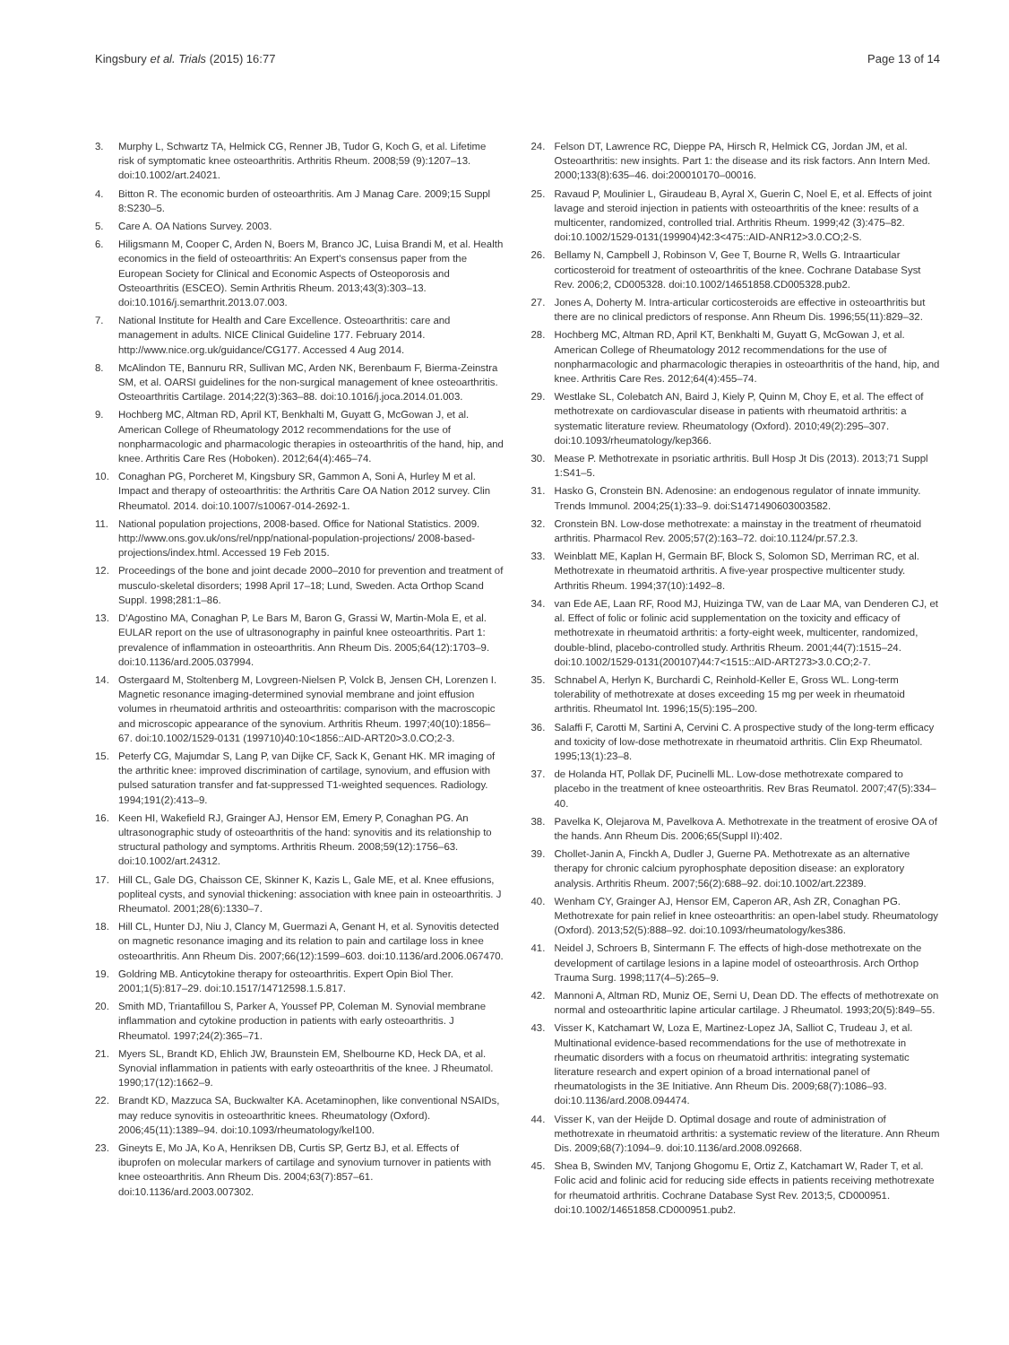Kingsbury et al. Trials (2015) 16:77 Page 13 of 14
3. Murphy L, Schwartz TA, Helmick CG, Renner JB, Tudor G, Koch G, et al. Lifetime risk of symptomatic knee osteoarthritis. Arthritis Rheum. 2008;59 (9):1207–13. doi:10.1002/art.24021.
4. Bitton R. The economic burden of osteoarthritis. Am J Manag Care. 2009;15 Suppl 8:S230–5.
5. Care A. OA Nations Survey. 2003.
6. Hiligsmann M, Cooper C, Arden N, Boers M, Branco JC, Luisa Brandi M, et al. Health economics in the field of osteoarthritis: An Expert's consensus paper from the European Society for Clinical and Economic Aspects of Osteoporosis and Osteoarthritis (ESCEO). Semin Arthritis Rheum. 2013;43(3):303–13. doi:10.1016/j.semarthrit.2013.07.003.
7. National Institute for Health and Care Excellence. Osteoarthritis: care and management in adults. NICE Clinical Guideline 177. February 2014. http://www.nice.org.uk/guidance/CG177. Accessed 4 Aug 2014.
8. McAlindon TE, Bannuru RR, Sullivan MC, Arden NK, Berenbaum F, Bierma-Zeinstra SM, et al. OARSI guidelines for the non-surgical management of knee osteoarthritis. Osteoarthritis Cartilage. 2014;22(3):363–88. doi:10.1016/j.joca.2014.01.003.
9. Hochberg MC, Altman RD, April KT, Benkhalti M, Guyatt G, McGowan J, et al. American College of Rheumatology 2012 recommendations for the use of nonpharmacologic and pharmacologic therapies in osteoarthritis of the hand, hip, and knee. Arthritis Care Res (Hoboken). 2012;64(4):465–74.
10. Conaghan PG, Porcheret M, Kingsbury SR, Gammon A, Soni A, Hurley M et al. Impact and therapy of osteoarthritis: the Arthritis Care OA Nation 2012 survey. Clin Rheumatol. 2014. doi:10.1007/s10067-014-2692-1.
11. National population projections, 2008-based. Office for National Statistics. 2009. http://www.ons.gov.uk/ons/rel/npp/national-population-projections/ 2008-based-projections/index.html. Accessed 19 Feb 2015.
12. Proceedings of the bone and joint decade 2000–2010 for prevention and treatment of musculo-skeletal disorders; 1998 April 17–18; Lund, Sweden. Acta Orthop Scand Suppl. 1998;281:1–86.
13. D'Agostino MA, Conaghan P, Le Bars M, Baron G, Grassi W, Martin-Mola E, et al. EULAR report on the use of ultrasonography in painful knee osteoarthritis. Part 1: prevalence of inflammation in osteoarthritis. Ann Rheum Dis. 2005;64(12):1703–9. doi:10.1136/ard.2005.037994.
14. Ostergaard M, Stoltenberg M, Lovgreen-Nielsen P, Volck B, Jensen CH, Lorenzen I. Magnetic resonance imaging-determined synovial membrane and joint effusion volumes in rheumatoid arthritis and osteoarthritis: comparison with the macroscopic and microscopic appearance of the synovium. Arthritis Rheum. 1997;40(10):1856–67. doi:10.1002/1529-0131 (199710)40:10<1856::AID-ART20>3.0.CO;2-3.
15. Peterfy CG, Majumdar S, Lang P, van Dijke CF, Sack K, Genant HK. MR imaging of the arthritic knee: improved discrimination of cartilage, synovium, and effusion with pulsed saturation transfer and fat-suppressed T1-weighted sequences. Radiology. 1994;191(2):413–9.
16. Keen HI, Wakefield RJ, Grainger AJ, Hensor EM, Emery P, Conaghan PG. An ultrasonographic study of osteoarthritis of the hand: synovitis and its relationship to structural pathology and symptoms. Arthritis Rheum. 2008;59(12):1756–63. doi:10.1002/art.24312.
17. Hill CL, Gale DG, Chaisson CE, Skinner K, Kazis L, Gale ME, et al. Knee effusions, popliteal cysts, and synovial thickening: association with knee pain in osteoarthritis. J Rheumatol. 2001;28(6):1330–7.
18. Hill CL, Hunter DJ, Niu J, Clancy M, Guermazi A, Genant H, et al. Synovitis detected on magnetic resonance imaging and its relation to pain and cartilage loss in knee osteoarthritis. Ann Rheum Dis. 2007;66(12):1599–603. doi:10.1136/ard.2006.067470.
19. Goldring MB. Anticytokine therapy for osteoarthritis. Expert Opin Biol Ther. 2001;1(5):817–29. doi:10.1517/14712598.1.5.817.
20. Smith MD, Triantafillou S, Parker A, Youssef PP, Coleman M. Synovial membrane inflammation and cytokine production in patients with early osteoarthritis. J Rheumatol. 1997;24(2):365–71.
21. Myers SL, Brandt KD, Ehlich JW, Braunstein EM, Shelbourne KD, Heck DA, et al. Synovial inflammation in patients with early osteoarthritis of the knee. J Rheumatol. 1990;17(12):1662–9.
22. Brandt KD, Mazzuca SA, Buckwalter KA. Acetaminophen, like conventional NSAIDs, may reduce synovitis in osteoarthritic knees. Rheumatology (Oxford). 2006;45(11):1389–94. doi:10.1093/rheumatology/kel100.
23. Gineyts E, Mo JA, Ko A, Henriksen DB, Curtis SP, Gertz BJ, et al. Effects of ibuprofen on molecular markers of cartilage and synovium turnover in patients with knee osteoarthritis. Ann Rheum Dis. 2004;63(7):857–61. doi:10.1136/ard.2003.007302.
24. Felson DT, Lawrence RC, Dieppe PA, Hirsch R, Helmick CG, Jordan JM, et al. Osteoarthritis: new insights. Part 1: the disease and its risk factors. Ann Intern Med. 2000;133(8):635–46. doi:200010170–00016.
25. Ravaud P, Moulinier L, Giraudeau B, Ayral X, Guerin C, Noel E, et al. Effects of joint lavage and steroid injection in patients with osteoarthritis of the knee: results of a multicenter, randomized, controlled trial. Arthritis Rheum. 1999;42 (3):475–82. doi:10.1002/1529-0131(199904)42:3<475::AID-ANR12>3.0.CO;2-S.
26. Bellamy N, Campbell J, Robinson V, Gee T, Bourne R, Wells G. Intraarticular corticosteroid for treatment of osteoarthritis of the knee. Cochrane Database Syst Rev. 2006;2, CD005328. doi:10.1002/14651858.CD005328.pub2.
27. Jones A, Doherty M. Intra-articular corticosteroids are effective in osteoarthritis but there are no clinical predictors of response. Ann Rheum Dis. 1996;55(11):829–32.
28. Hochberg MC, Altman RD, April KT, Benkhalti M, Guyatt G, McGowan J, et al. American College of Rheumatology 2012 recommendations for the use of nonpharmacologic and pharmacologic therapies in osteoarthritis of the hand, hip, and knee. Arthritis Care Res. 2012;64(4):455–74.
29. Westlake SL, Colebatch AN, Baird J, Kiely P, Quinn M, Choy E, et al. The effect of methotrexate on cardiovascular disease in patients with rheumatoid arthritis: a systematic literature review. Rheumatology (Oxford). 2010;49(2):295–307. doi:10.1093/rheumatology/kep366.
30. Mease P. Methotrexate in psoriatic arthritis. Bull Hosp Jt Dis (2013). 2013;71 Suppl 1:S41–5.
31. Hasko G, Cronstein BN. Adenosine: an endogenous regulator of innate immunity. Trends Immunol. 2004;25(1):33–9. doi:S1471490603003582.
32. Cronstein BN. Low-dose methotrexate: a mainstay in the treatment of rheumatoid arthritis. Pharmacol Rev. 2005;57(2):163–72. doi:10.1124/pr.57.2.3.
33. Weinblatt ME, Kaplan H, Germain BF, Block S, Solomon SD, Merriman RC, et al. Methotrexate in rheumatoid arthritis. A five-year prospective multicenter study. Arthritis Rheum. 1994;37(10):1492–8.
34. van Ede AE, Laan RF, Rood MJ, Huizinga TW, van de Laar MA, van Denderen CJ, et al. Effect of folic or folinic acid supplementation on the toxicity and efficacy of methotrexate in rheumatoid arthritis: a forty-eight week, multicenter, randomized, double-blind, placebo-controlled study. Arthritis Rheum. 2001;44(7):1515–24. doi:10.1002/1529-0131(200107)44:7<1515::AID-ART273>3.0.CO;2-7.
35. Schnabel A, Herlyn K, Burchardi C, Reinhold-Keller E, Gross WL. Long-term tolerability of methotrexate at doses exceeding 15 mg per week in rheumatoid arthritis. Rheumatol Int. 1996;15(5):195–200.
36. Salaffi F, Carotti M, Sartini A, Cervini C. A prospective study of the long-term efficacy and toxicity of low-dose methotrexate in rheumatoid arthritis. Clin Exp Rheumatol. 1995;13(1):23–8.
37. de Holanda HT, Pollak DF, Pucinelli ML. Low-dose methotrexate compared to placebo in the treatment of knee osteoarthritis. Rev Bras Reumatol. 2007;47(5):334–40.
38. Pavelka K, Olejarova M, Pavelkova A. Methotrexate in the treatment of erosive OA of the hands. Ann Rheum Dis. 2006;65(Suppl II):402.
39. Chollet-Janin A, Finckh A, Dudler J, Guerne PA. Methotrexate as an alternative therapy for chronic calcium pyrophosphate deposition disease: an exploratory analysis. Arthritis Rheum. 2007;56(2):688–92. doi:10.1002/art.22389.
40. Wenham CY, Grainger AJ, Hensor EM, Caperon AR, Ash ZR, Conaghan PG. Methotrexate for pain relief in knee osteoarthritis: an open-label study. Rheumatology (Oxford). 2013;52(5):888–92. doi:10.1093/rheumatology/kes386.
41. Neidel J, Schroers B, Sintermann F. The effects of high-dose methotrexate on the development of cartilage lesions in a lapine model of osteoarthrosis. Arch Orthop Trauma Surg. 1998;117(4–5):265–9.
42. Mannoni A, Altman RD, Muniz OE, Serni U, Dean DD. The effects of methotrexate on normal and osteoarthritic lapine articular cartilage. J Rheumatol. 1993;20(5):849–55.
43. Visser K, Katchamart W, Loza E, Martinez-Lopez JA, Salliot C, Trudeau J, et al. Multinational evidence-based recommendations for the use of methotrexate in rheumatic disorders with a focus on rheumatoid arthritis: integrating systematic literature research and expert opinion of a broad international panel of rheumatologists in the 3E Initiative. Ann Rheum Dis. 2009;68(7):1086–93. doi:10.1136/ard.2008.094474.
44. Visser K, van der Heijde D. Optimal dosage and route of administration of methotrexate in rheumatoid arthritis: a systematic review of the literature. Ann Rheum Dis. 2009;68(7):1094–9. doi:10.1136/ard.2008.092668.
45. Shea B, Swinden MV, Tanjong Ghogomu E, Ortiz Z, Katchamart W, Rader T, et al. Folic acid and folinic acid for reducing side effects in patients receiving methotrexate for rheumatoid arthritis. Cochrane Database Syst Rev. 2013;5, CD000951. doi:10.1002/14651858.CD000951.pub2.